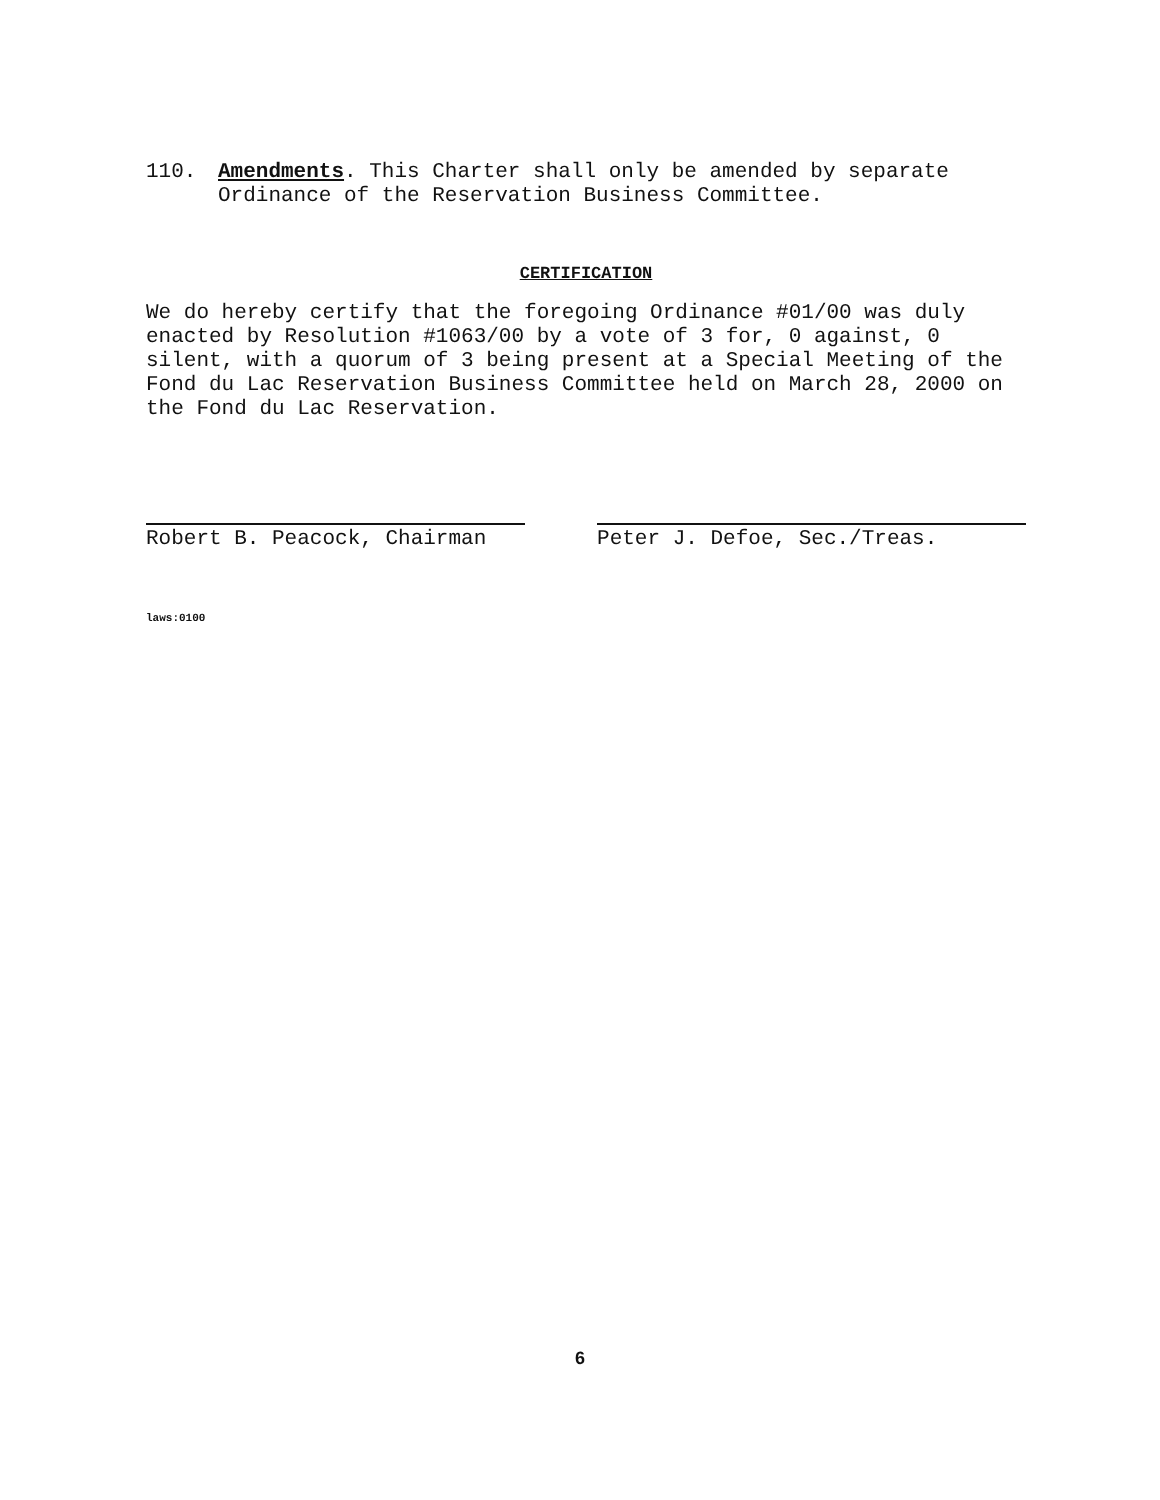110.
Amendments. This Charter shall only be amended by separate Ordinance of the Reservation Business Committee.
CERTIFICATION
We do hereby certify that the foregoing Ordinance #01/00 was duly enacted by Resolution #1063/00 by a vote of 3 for, 0 against, 0 silent, with a quorum of 3 being present at a Special Meeting of the Fond du Lac Reservation Business Committee held on March 28, 2000 on the Fond du Lac Reservation.
Robert B. Peacock, Chairman Peter J. Defoe, Sec./Treas.
laws:0100
6